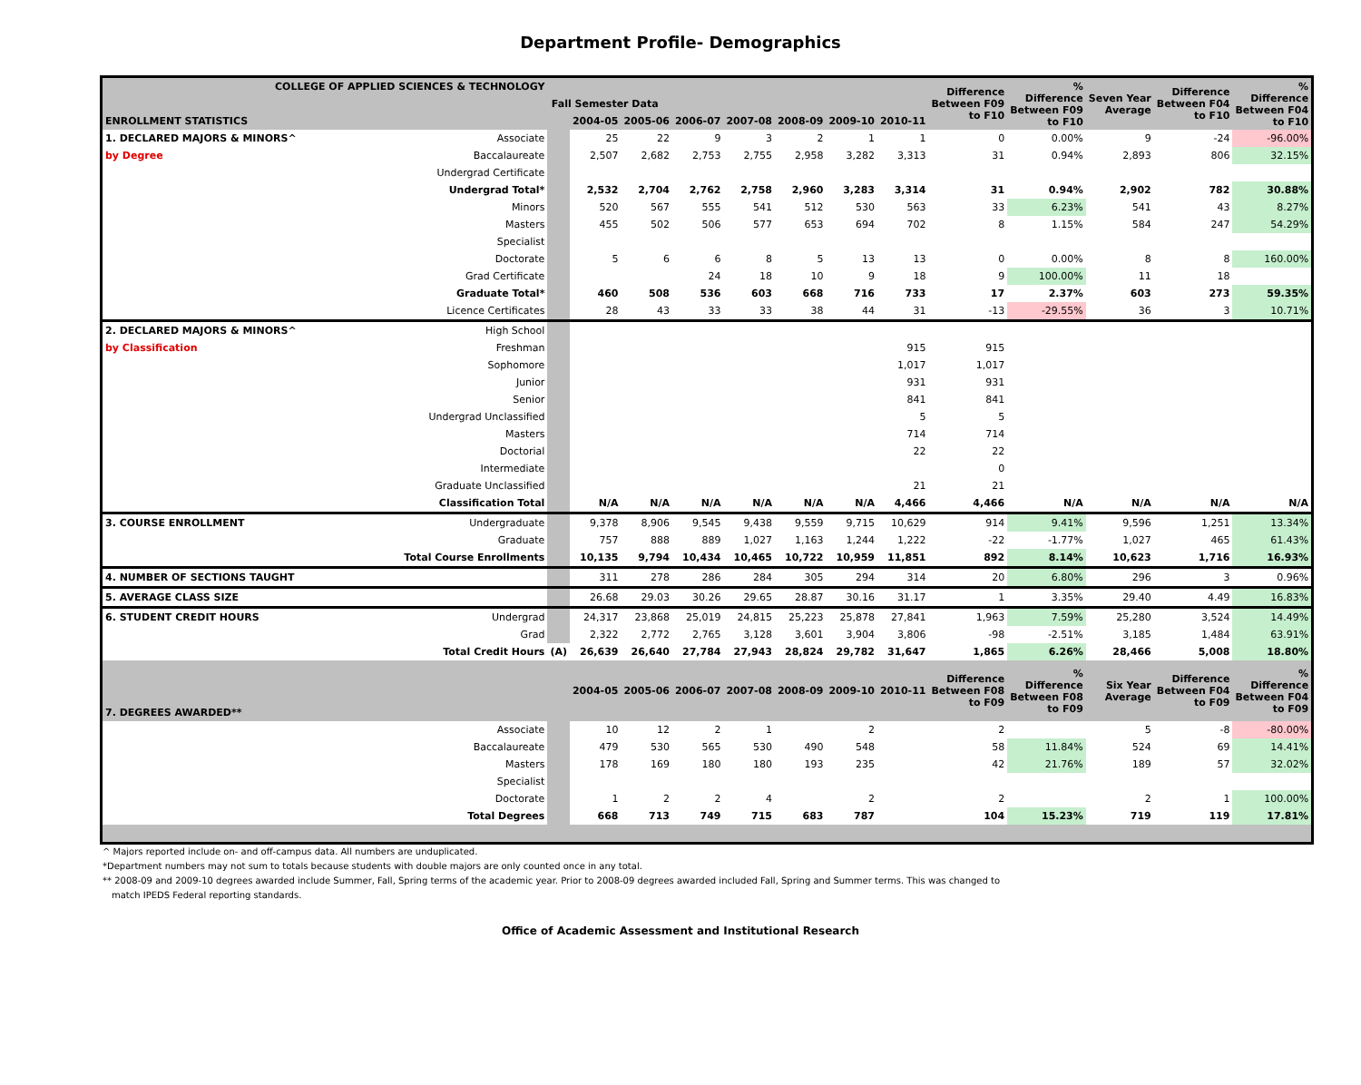Department Profile- Demographics
| COLLEGE OF APPLIED SCIENCES & TECHNOLOGY | | | | | | | | | | Difference Between F09 to F10 | % Difference Between F09 to F10 | Seven Year Average | Difference Between F04 to F10 | % Difference Between F04 to F10 |
| --- | --- | --- | --- | --- | --- | --- | --- | --- | --- | --- | --- | --- | --- | --- |
| Fall Semester Data | | | | | | | | | | | | | | |
| ENROLLMENT STATISTICS | | | 2004-05 | 2005-06 | 2006-07 | 2007-08 | 2008-09 | 2009-10 | 2010-11 | | | | | |
| 1. DECLARED MAJORS & MINORS^ | Associate | | 25 | 22 | 9 | 3 | 2 | 1 | 1 | 0 | 0.00% | 9 | -24 | -96.00% |
| by Degree | Baccalaureate | | 2,507 | 2,682 | 2,753 | 2,755 | 2,958 | 3,282 | 3,313 | 31 | 0.94% | 2,893 | 806 | 32.15% |
| | Undergrad Certificate | | | | | | | | | | | | | |
| | Undergrad Total* | | 2,532 | 2,704 | 2,762 | 2,758 | 2,960 | 3,283 | 3,314 | 31 | 0.94% | 2,902 | 782 | 30.88% |
| | Minors | | 520 | 567 | 555 | 541 | 512 | 530 | 563 | 33 | 6.23% | 541 | 43 | 8.27% |
| | Masters | | 455 | 502 | 506 | 577 | 653 | 694 | 702 | 8 | 1.15% | 584 | 247 | 54.29% |
| | Specialist | | | | | | | | | | | | | |
| | Doctorate | | 5 | 6 | 6 | 8 | 5 | 13 | 13 | 0 | 0.00% | 8 | 8 | 160.00% |
| | Grad Certificate | | | | 24 | 18 | 10 | 9 | 18 | 9 | 100.00% | 11 | 18 | |
| | Graduate Total* | | 460 | 508 | 536 | 603 | 668 | 716 | 733 | 17 | 2.37% | 603 | 273 | 59.35% |
| | Licence Certificates | | 28 | 43 | 33 | 33 | 38 | 44 | 31 | -13 | -29.55% | 36 | 3 | 10.71% |
| 2. DECLARED MAJORS & MINORS^ | High School | | | | | | | | | | | | | |
| by Classification | Freshman | | | | | | | | 915 | 915 | | | | |
| | Sophomore | | | | | | | | 1,017 | 1,017 | | | | |
| | Junior | | | | | | | | 931 | 931 | | | | |
| | Senior | | | | | | | | 841 | 841 | | | | |
| | Undergrad Unclassified | | | | | | | | 5 | 5 | | | | |
| | Masters | | | | | | | | 714 | 714 | | | | |
| | Doctorial | | | | | | | | 22 | 22 | | | | |
| | Intermediate | | | | | | | | | 0 | | | | |
| | Graduate Unclassified | | | | | | | | 21 | 21 | | | | |
| | Classification Total | | N/A | N/A | N/A | N/A | N/A | N/A | 4,466 | 4,466 | N/A | N/A | N/A | N/A |
| 3. COURSE ENROLLMENT | Undergraduate | | 9,378 | 8,906 | 9,545 | 9,438 | 9,559 | 9,715 | 10,629 | 914 | 9.41% | 9,596 | 1,251 | 13.34% |
| | Graduate | | 757 | 888 | 889 | 1,027 | 1,163 | 1,244 | 1,222 | -22 | -1.77% | 1,027 | 465 | 61.43% |
| Total Course Enrollments | | | 10,135 | 9,794 | 10,434 | 10,465 | 10,722 | 10,959 | 11,851 | 892 | 8.14% | 10,623 | 1,716 | 16.93% |
| 4. NUMBER OF SECTIONS TAUGHT | | | 311 | 278 | 286 | 284 | 305 | 294 | 314 | 20 | 6.80% | 296 | 3 | 0.96% |
| 5. AVERAGE CLASS SIZE | | | 26.68 | 29.03 | 30.26 | 29.65 | 28.87 | 30.16 | 31.17 | 1 | 3.35% | 29.40 | 4.49 | 16.83% |
| 6. STUDENT CREDIT HOURS | Undergrad | | 24,317 | 23,868 | 25,019 | 24,815 | 25,223 | 25,878 | 27,841 | 1,963 | 7.59% | 25,280 | 3,524 | 14.49% |
| | Grad | | 2,322 | 2,772 | 2,765 | 3,128 | 3,601 | 3,904 | 3,806 | -98 | -2.51% | 3,185 | 1,484 | 63.91% |
| Total Credit Hours | | (A) | 26,639 | 26,640 | 27,784 | 27,943 | 28,824 | 29,782 | 31,647 | 1,865 | 6.26% | 28,466 | 5,008 | 18.80% |
| 7. DEGREES AWARDED** | | | 2004-05 | 2005-06 | 2006-07 | 2007-08 | 2008-09 | 2009-10 | 2010-11 | Difference Between F08 to F09 | % Difference Between F08 to F09 | Six Year Average | Difference Between F04 to F09 | % Difference Between F04 to F09 |
| | Associate | | 10 | 12 | 2 | 1 | | 2 | | 2 | | 5 | -8 | -80.00% |
| | Baccalaureate | | 479 | 530 | 565 | 530 | 490 | 548 | | 58 | 11.84% | 524 | 69 | 14.41% |
| | Masters | | 178 | 169 | 180 | 180 | 193 | 235 | | 42 | 21.76% | 189 | 57 | 32.02% |
| | Specialist | | | | | | | | | | | | | |
| | Doctorate | | 1 | 2 | 2 | 4 | | 2 | | 2 | | 2 | 1 | 100.00% |
| | Total Degrees | | 668 | 713 | 749 | 715 | 683 | 787 | | 104 | 15.23% | 719 | 119 | 17.81% |
^ Majors reported include on- and off-campus data. All numbers are unduplicated.
*Department numbers may not sum to totals because students with double majors are only counted once in any total.
** 2008-09 and 2009-10 degrees awarded include Summer, Fall, Spring terms of the academic year. Prior to 2008-09 degrees awarded included Fall, Spring and Summer terms. This was changed to
match IPEDS Federal reporting standards.
Office of Academic Assessment and Institutional Research